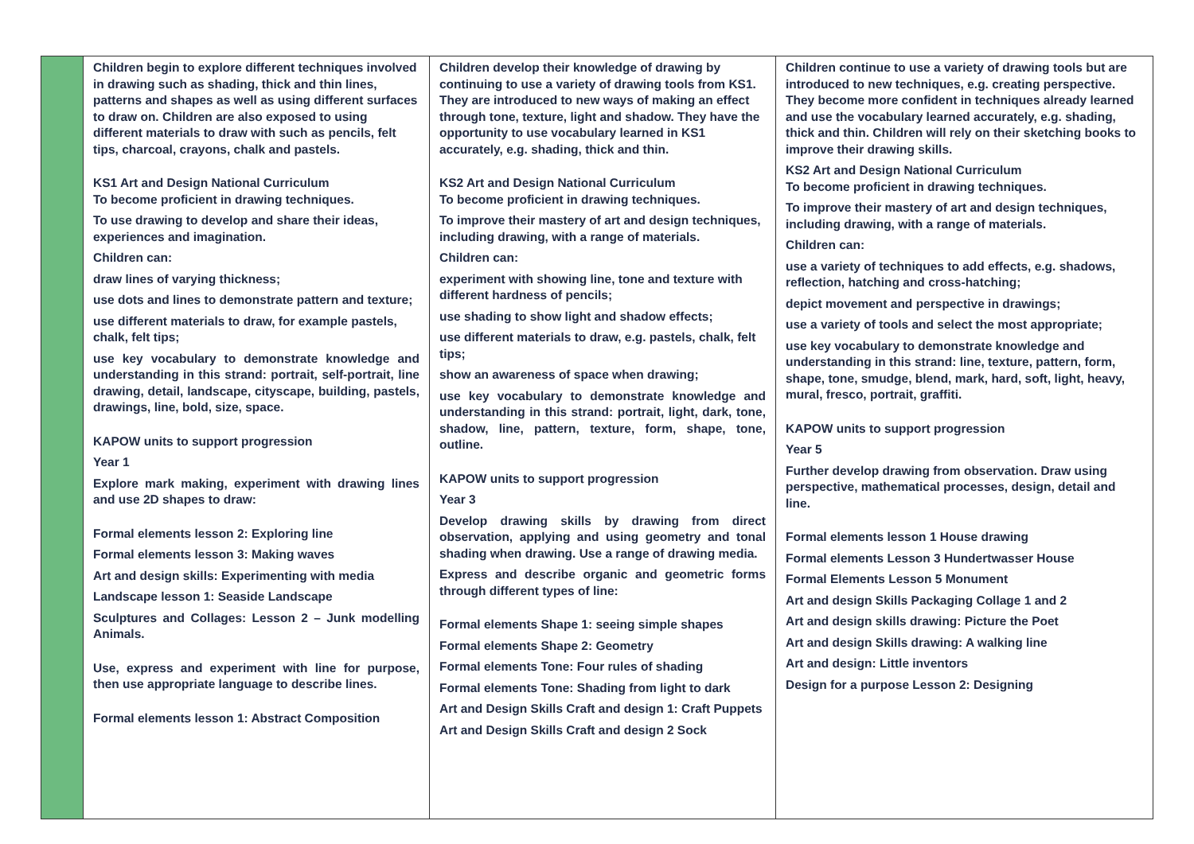| | Children begin to explore different techniques involved in drawing such as shading, thick and thin lines, patterns and shapes as well as using different surfaces to draw on. Children are also exposed to using different materials to draw with such as pencils, felt tips, charcoal, crayons, chalk and pastels. KS1 Art and Design National Curriculum To become proficient in drawing techniques. To use drawing to develop and share their ideas, experiences and imagination. Children can: draw lines of varying thickness; use dots and lines to demonstrate pattern and texture; use different materials to draw, for example pastels, chalk, felt tips; use key vocabulary to demonstrate knowledge and understanding in this strand: portrait, self-portrait, line drawing, detail, landscape, cityscape, building, pastels, drawings, line, bold, size, space. KAPOW units to support progression Year 1 Explore mark making, experiment with drawing lines and use 2D shapes to draw: Formal elements lesson 2: Exploring line Formal elements lesson 3: Making waves Art and design skills: Experimenting with media Landscape lesson 1: Seaside Landscape Sculptures and Collages: Lesson 2 – Junk modelling Animals. Use, express and experiment with line for purpose, then use appropriate language to describe lines. Formal elements lesson 1: Abstract Composition | Children develop their knowledge of drawing by continuing to use a variety of drawing tools from KS1. They are introduced to new ways of making an effect through tone, texture, light and shadow. They have the opportunity to use vocabulary learned in KS1 accurately, e.g. shading, thick and thin. KS2 Art and Design National Curriculum To become proficient in drawing techniques. To improve their mastery of art and design techniques, including drawing, with a range of materials. Children can: experiment with showing line, tone and texture with different hardness of pencils; use shading to show light and shadow effects; use different materials to draw, e.g. pastels, chalk, felt tips; show an awareness of space when drawing; use key vocabulary to demonstrate knowledge and understanding in this strand: portrait, light, dark, tone, shadow, line, pattern, texture, form, shape, tone, outline. KAPOW units to support progression Year 3 Develop drawing skills by drawing from direct observation, applying and using geometry and tonal shading when drawing. Use a range of drawing media. Express and describe organic and geometric forms through different types of line: Formal elements Shape 1: seeing simple shapes Formal elements Shape 2: Geometry Formal elements Tone: Four rules of shading Formal elements Tone: Shading from light to dark Art and Design Skills Craft and design 1: Craft Puppets Art and Design Skills Craft and design 2 Sock | Children continue to use a variety of drawing tools but are introduced to new techniques, e.g. creating perspective. They become more confident in techniques already learned and use the vocabulary learned accurately, e.g. shading, thick and thin. Children will rely on their sketching books to improve their drawing skills. KS2 Art and Design National Curriculum To become proficient in drawing techniques. To improve their mastery of art and design techniques, including drawing, with a range of materials. Children can: use a variety of techniques to add effects, e.g. shadows, reflection, hatching and cross-hatching; depict movement and perspective in drawings; use a variety of tools and select the most appropriate; use key vocabulary to demonstrate knowledge and understanding in this strand: line, texture, pattern, form, shape, tone, smudge, blend, mark, hard, soft, light, heavy, mural, fresco, portrait, graffiti. KAPOW units to support progression Year 5 Further develop drawing from observation. Draw using perspective, mathematical processes, design, detail and line. Formal elements lesson 1 House drawing Formal elements Lesson 3 Hundertwasser House Formal Elements Lesson 5 Monument Art and design Skills Packaging Collage 1 and 2 Art and design skills drawing: Picture the Poet Art and design Skills drawing: A walking line Art and design: Little inventors Design for a purpose Lesson 2: Designing |